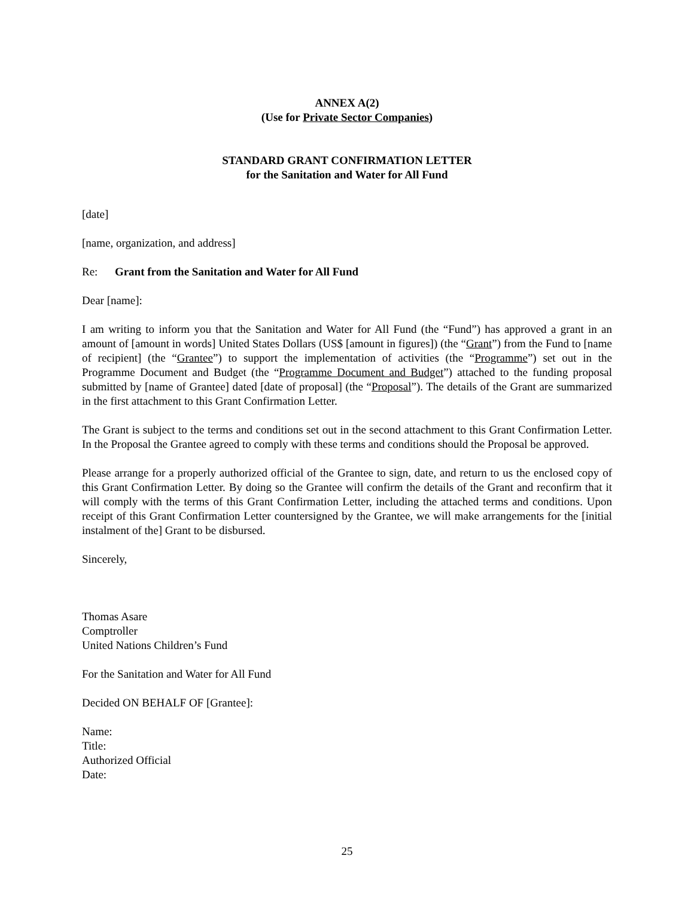ANNEX A(2)
(Use for Private Sector Companies)
STANDARD GRANT CONFIRMATION LETTER
for the Sanitation and Water for All Fund
[date]
[name, organization, and address]
Re: Grant from the Sanitation and Water for All Fund
Dear [name]:
I am writing to inform you that the Sanitation and Water for All Fund (the “Fund”) has approved a grant in an amount of [amount in words] United States Dollars (US$ [amount in figures]) (the “Grant”) from the Fund to [name of recipient] (the “Grantee”) to support the implementation of activities (the “Programme”) set out in the Programme Document and Budget (the “Programme Document and Budget”) attached to the funding proposal submitted by [name of Grantee] dated [date of proposal] (the “Proposal”). The details of the Grant are summarized in the first attachment to this Grant Confirmation Letter.
The Grant is subject to the terms and conditions set out in the second attachment to this Grant Confirmation Letter. In the Proposal the Grantee agreed to comply with these terms and conditions should the Proposal be approved.
Please arrange for a properly authorized official of the Grantee to sign, date, and return to us the enclosed copy of this Grant Confirmation Letter. By doing so the Grantee will confirm the details of the Grant and reconfirm that it will comply with the terms of this Grant Confirmation Letter, including the attached terms and conditions. Upon receipt of this Grant Confirmation Letter countersigned by the Grantee, we will make arrangements for the [initial instalment of the] Grant to be disbursed.
Sincerely,
Thomas Asare
Comptroller
United Nations Children’s Fund
For the Sanitation and Water for All Fund
Decided ON BEHALF OF [Grantee]:
Name:
Title:
Authorized Official
Date:
25